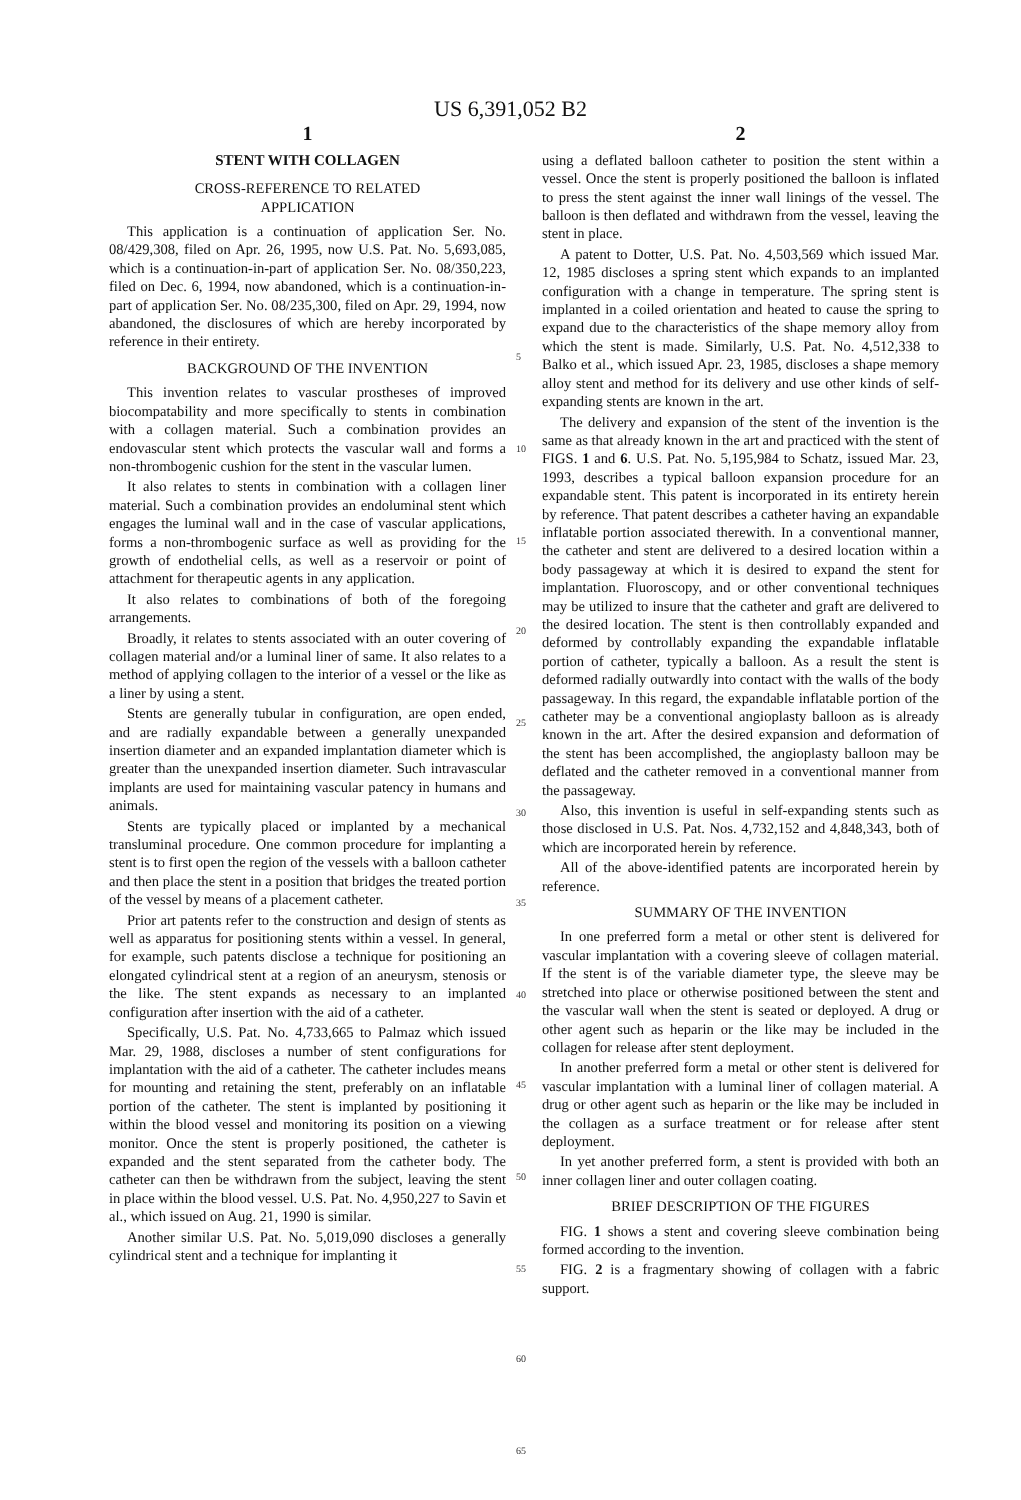US 6,391,052 B2
1
STENT WITH COLLAGEN
CROSS-REFERENCE TO RELATED
APPLICATION
This application is a continuation of application Ser. No. 08/429,308, filed on Apr. 26, 1995, now U.S. Pat. No. 5,693,085, which is a continuation-in-part of application Ser. No. 08/350,223, filed on Dec. 6, 1994, now abandoned, which is a continuation-in-part of application Ser. No. 08/235,300, filed on Apr. 29, 1994, now abandoned, the disclosures of which are hereby incorporated by reference in their entirety.
BACKGROUND OF THE INVENTION
This invention relates to vascular prostheses of improved biocompatability and more specifically to stents in combination with a collagen material. Such a combination provides an endovascular stent which protects the vascular wall and forms a non-thrombogenic cushion for the stent in the vascular lumen.
It also relates to stents in combination with a collagen liner material. Such a combination provides an endoluminal stent which engages the luminal wall and in the case of vascular applications, forms a non-thrombogenic surface as well as providing for the growth of endothelial cells, as well as a reservoir or point of attachment for therapeutic agents in any application.
It also relates to combinations of both of the foregoing arrangements.
Broadly, it relates to stents associated with an outer covering of collagen material and/or a luminal liner of same. It also relates to a method of applying collagen to the interior of a vessel or the like as a liner by using a stent.
Stents are generally tubular in configuration, are open ended, and are radially expandable between a generally unexpanded insertion diameter and an expanded implantation diameter which is greater than the unexpanded insertion diameter. Such intravascular implants are used for maintaining vascular patency in humans and animals.
Stents are typically placed or implanted by a mechanical transluminal procedure. One common procedure for implanting a stent is to first open the region of the vessels with a balloon catheter and then place the stent in a position that bridges the treated portion of the vessel by means of a placement catheter.
Prior art patents refer to the construction and design of stents as well as apparatus for positioning stents within a vessel. In general, for example, such patents disclose a technique for positioning an elongated cylindrical stent at a region of an aneurysm, stenosis or the like. The stent expands as necessary to an implanted configuration after insertion with the aid of a catheter.
Specifically, U.S. Pat. No. 4,733,665 to Palmaz which issued Mar. 29, 1988, discloses a number of stent configurations for implantation with the aid of a catheter. The catheter includes means for mounting and retaining the stent, preferably on an inflatable portion of the catheter. The stent is implanted by positioning it within the blood vessel and monitoring its position on a viewing monitor. Once the stent is properly positioned, the catheter is expanded and the stent separated from the catheter body. The catheter can then be withdrawn from the subject, leaving the stent in place within the blood vessel. U.S. Pat. No. 4,950,227 to Savin et al., which issued on Aug. 21, 1990 is similar.
Another similar U.S. Pat. No. 5,019,090 discloses a generally cylindrical stent and a technique for implanting it
5
10
15
20
25
30
35
40
45
50
55
60
65
2
using a deflated balloon catheter to position the stent within a vessel. Once the stent is properly positioned the balloon is inflated to press the stent against the inner wall linings of the vessel. The balloon is then deflated and withdrawn from the vessel, leaving the stent in place.
A patent to Dotter, U.S. Pat. No. 4,503,569 which issued Mar. 12, 1985 discloses a spring stent which expands to an implanted configuration with a change in temperature. The spring stent is implanted in a coiled orientation and heated to cause the spring to expand due to the characteristics of the shape memory alloy from which the stent is made. Similarly, U.S. Pat. No. 4,512,338 to Balko et al., which issued Apr. 23, 1985, discloses a shape memory alloy stent and method for its delivery and use other kinds of self-expanding stents are known in the art.
The delivery and expansion of the stent of the invention is the same as that already known in the art and practiced with the stent of FIGS. 1 and 6. U.S. Pat. No. 5,195,984 to Schatz, issued Mar. 23, 1993, describes a typical balloon expansion procedure for an expandable stent. This patent is incorporated in its entirety herein by reference. That patent describes a catheter having an expandable inflatable portion associated therewith. In a conventional manner, the catheter and stent are delivered to a desired location within a body passageway at which it is desired to expand the stent for implantation. Fluoroscopy, and or other conventional techniques may be utilized to insure that the catheter and graft are delivered to the desired location. The stent is then controllably expanded and deformed by controllably expanding the expandable inflatable portion of catheter, typically a balloon. As a result the stent is deformed radially outwardly into contact with the walls of the body passageway. In this regard, the expandable inflatable portion of the catheter may be a conventional angioplasty balloon as is already known in the art. After the desired expansion and deformation of the stent has been accomplished, the angioplasty balloon may be deflated and the catheter removed in a conventional manner from the passageway.
Also, this invention is useful in self-expanding stents such as those disclosed in U.S. Pat. Nos. 4,732,152 and 4,848,343, both of which are incorporated herein by reference.
All of the above-identified patents are incorporated herein by reference.
SUMMARY OF THE INVENTION
In one preferred form a metal or other stent is delivered for vascular implantation with a covering sleeve of collagen material. If the stent is of the variable diameter type, the sleeve may be stretched into place or otherwise positioned between the stent and the vascular wall when the stent is seated or deployed. A drug or other agent such as heparin or the like may be included in the collagen for release after stent deployment.
In another preferred form a metal or other stent is delivered for vascular implantation with a luminal liner of collagen material. A drug or other agent such as heparin or the like may be included in the collagen as a surface treatment or for release after stent deployment.
In yet another preferred form, a stent is provided with both an inner collagen liner and outer collagen coating.
BRIEF DESCRIPTION OF THE FIGURES
FIG. 1 shows a stent and covering sleeve combination being formed according to the invention.
FIG. 2 is a fragmentary showing of collagen with a fabric support.